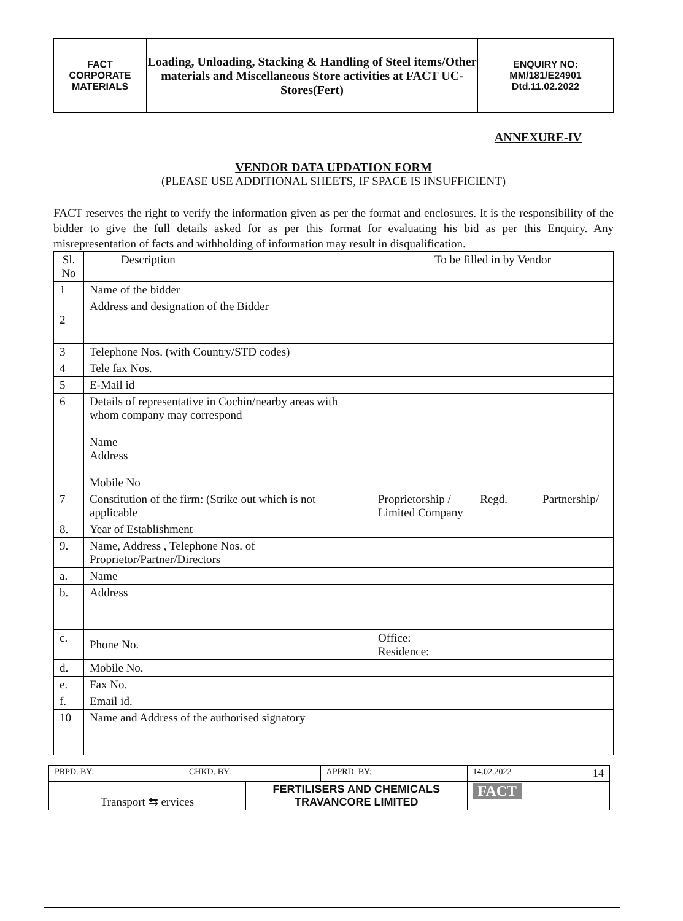| FACT CORPORATE MATERIALS | Loading, Unloading, Stacking & Handling of Steel items/Other materials and Miscellaneous Store activities at FACT UC- Stores(Fert) | ENQUIRY NO: MM/181/E24901 Dtd.11.02.2022 |
ANNEXURE-IV
VENDOR DATA UPDATION FORM
(PLEASE USE ADDITIONAL SHEETS, IF SPACE IS INSUFFICIENT)
FACT reserves the right to verify the information given as per the format and enclosures. It is the responsibility of the bidder to give the full details asked for as per this format for evaluating his bid as per this Enquiry. Any misrepresentation of facts and withholding of information may result in disqualification.
| Sl. No | Description | To be filled in by Vendor |
| --- | --- | --- |
| 1 | Name of the bidder | |
| 2 | Address and designation of the Bidder | |
| 3 | Telephone Nos. (with Country/STD codes) | |
| 4 | Tele fax Nos. | |
| 5 | E-Mail id | |
| 6 | Details of representative in Cochin/nearby areas with whom company may correspond Name Address Mobile No | |
| 7 | Constitution of the firm: (Strike out which is not applicable | Proprietorship / Regd. Partnership/ Limited Company |
| 8. | Year of Establishment | |
| 9. | Name, Address , Telephone Nos. of Proprietor/Partner/Directors | |
| a. | Name | |
| b. | Address | |
| c. | Phone No. | Office: Residence: |
| d. | Mobile No. | |
| e. | Fax No. | |
| f. | Email id. | |
| 10 | Name and Address of the authorised signatory | |
| PRPD. BY: | CHKD. BY: | | APPRD. BY: | 14.02.2022 14 |
| Transport ⇆ ervices | | FERTILISERS AND CHEMICALS TRAVANCORE LIMITED | | FACT |